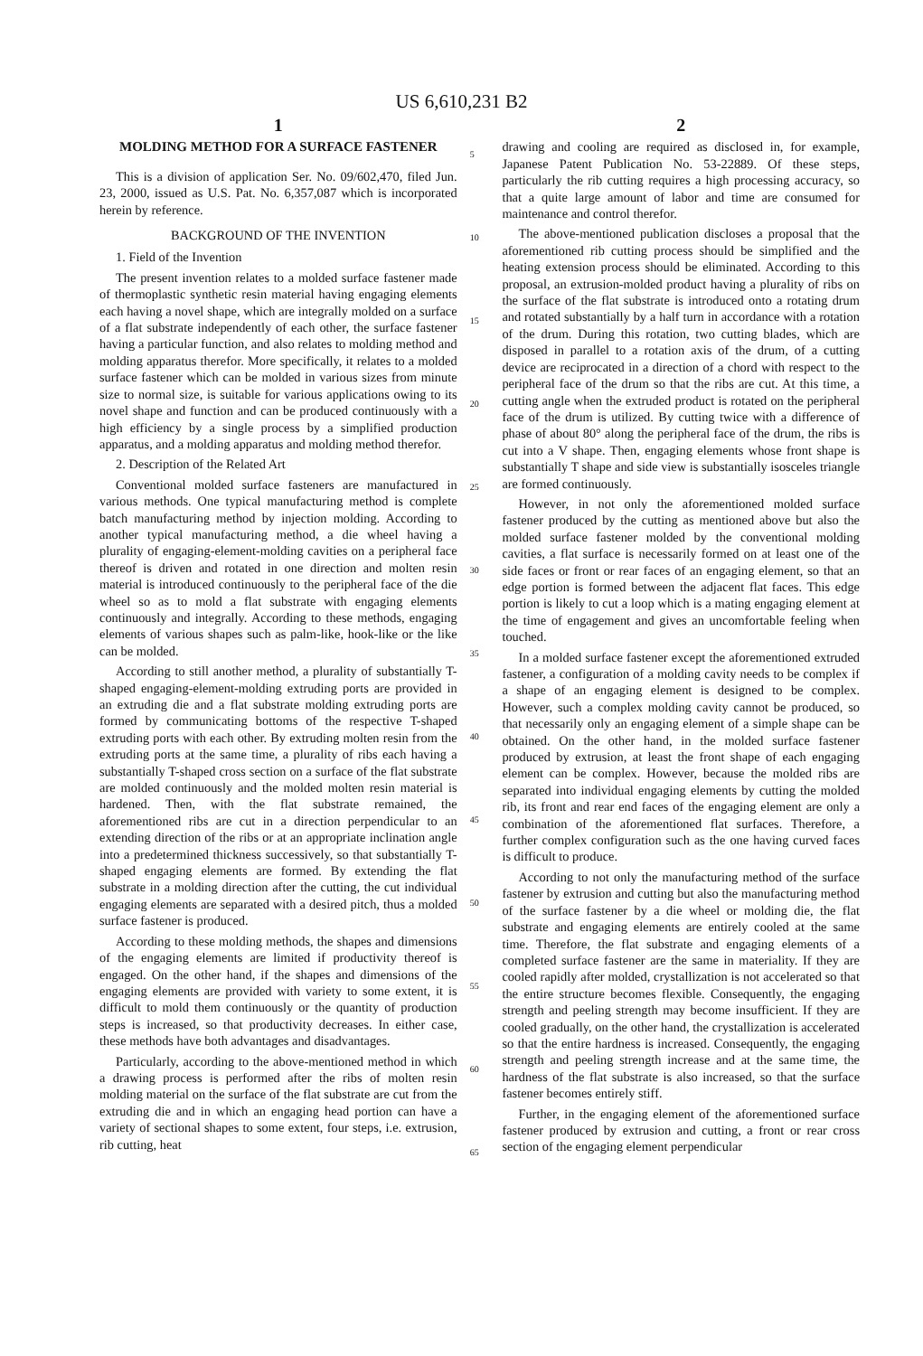US 6,610,231 B2
1
MOLDING METHOD FOR A SURFACE FASTENER
This is a division of application Ser. No. 09/602,470, filed Jun. 23, 2000, issued as U.S. Pat. No. 6,357,087 which is incorporated herein by reference.
BACKGROUND OF THE INVENTION
1. Field of the Invention
The present invention relates to a molded surface fastener made of thermoplastic synthetic resin material having engaging elements each having a novel shape, which are integrally molded on a surface of a flat substrate independently of each other, the surface fastener having a particular function, and also relates to molding method and molding apparatus therefor. More specifically, it relates to a molded surface fastener which can be molded in various sizes from minute size to normal size, is suitable for various applications owing to its novel shape and function and can be produced continuously with a high efficiency by a single process by a simplified production apparatus, and a molding apparatus and molding method therefor.
2. Description of the Related Art
Conventional molded surface fasteners are manufactured in various methods. One typical manufacturing method is complete batch manufacturing method by injection molding. According to another typical manufacturing method, a die wheel having a plurality of engaging-element-molding cavities on a peripheral face thereof is driven and rotated in one direction and molten resin material is introduced continuously to the peripheral face of the die wheel so as to mold a flat substrate with engaging elements continuously and integrally. According to these methods, engaging elements of various shapes such as palm-like, hook-like or the like can be molded.
According to still another method, a plurality of substantially T-shaped engaging-element-molding extruding ports are provided in an extruding die and a flat substrate molding extruding ports are formed by communicating bottoms of the respective T-shaped extruding ports with each other. By extruding molten resin from the extruding ports at the same time, a plurality of ribs each having a substantially T-shaped cross section on a surface of the flat substrate are molded continuously and the molded molten resin material is hardened. Then, with the flat substrate remained, the aforementioned ribs are cut in a direction perpendicular to an extending direction of the ribs or at an appropriate inclination angle into a predetermined thickness successively, so that substantially T-shaped engaging elements are formed. By extending the flat substrate in a molding direction after the cutting, the cut individual engaging elements are separated with a desired pitch, thus a molded surface fastener is produced.
According to these molding methods, the shapes and dimensions of the engaging elements are limited if productivity thereof is engaged. On the other hand, if the shapes and dimensions of the engaging elements are provided with variety to some extent, it is difficult to mold them continuously or the quantity of production steps is increased, so that productivity decreases. In either case, these methods have both advantages and disadvantages.
Particularly, according to the above-mentioned method in which a drawing process is performed after the ribs of molten resin molding material on the surface of the flat substrate are cut from the extruding die and in which an engaging head portion can have a variety of sectional shapes to some extent, four steps, i.e. extrusion, rib cutting, heat
5
10
15
20
25
30
35
40
45
50
55
60
65
2
drawing and cooling are required as disclosed in, for example, Japanese Patent Publication No. 53-22889. Of these steps, particularly the rib cutting requires a high processing accuracy, so that a quite large amount of labor and time are consumed for maintenance and control therefor.
The above-mentioned publication discloses a proposal that the aforementioned rib cutting process should be simplified and the heating extension process should be eliminated. According to this proposal, an extrusion-molded product having a plurality of ribs on the surface of the flat substrate is introduced onto a rotating drum and rotated substantially by a half turn in accordance with a rotation of the drum. During this rotation, two cutting blades, which are disposed in parallel to a rotation axis of the drum, of a cutting device are reciprocated in a direction of a chord with respect to the peripheral face of the drum so that the ribs are cut. At this time, a cutting angle when the extruded product is rotated on the peripheral face of the drum is utilized. By cutting twice with a difference of phase of about 80° along the peripheral face of the drum, the ribs is cut into a V shape. Then, engaging elements whose front shape is substantially T shape and side view is substantially isosceles triangle are formed continuously.
However, in not only the aforementioned molded surface fastener produced by the cutting as mentioned above but also the molded surface fastener molded by the conventional molding cavities, a flat surface is necessarily formed on at least one of the side faces or front or rear faces of an engaging element, so that an edge portion is formed between the adjacent flat faces. This edge portion is likely to cut a loop which is a mating engaging element at the time of engagement and gives an uncomfortable feeling when touched.
In a molded surface fastener except the aforementioned extruded fastener, a configuration of a molding cavity needs to be complex if a shape of an engaging element is designed to be complex. However, such a complex molding cavity cannot be produced, so that necessarily only an engaging element of a simple shape can be obtained. On the other hand, in the molded surface fastener produced by extrusion, at least the front shape of each engaging element can be complex. However, because the molded ribs are separated into individual engaging elements by cutting the molded rib, its front and rear end faces of the engaging element are only a combination of the aforementioned flat surfaces. Therefore, a further complex configuration such as the one having curved faces is difficult to produce.
According to not only the manufacturing method of the surface fastener by extrusion and cutting but also the manufacturing method of the surface fastener by a die wheel or molding die, the flat substrate and engaging elements are entirely cooled at the same time. Therefore, the flat substrate and engaging elements of a completed surface fastener are the same in materiality. If they are cooled rapidly after molded, crystallization is not accelerated so that the entire structure becomes flexible. Consequently, the engaging strength and peeling strength may become insufficient. If they are cooled gradually, on the other hand, the crystallization is accelerated so that the entire hardness is increased. Consequently, the engaging strength and peeling strength increase and at the same time, the hardness of the flat substrate is also increased, so that the surface fastener becomes entirely stiff.
Further, in the engaging element of the aforementioned surface fastener produced by extrusion and cutting, a front or rear cross section of the engaging element perpendicular